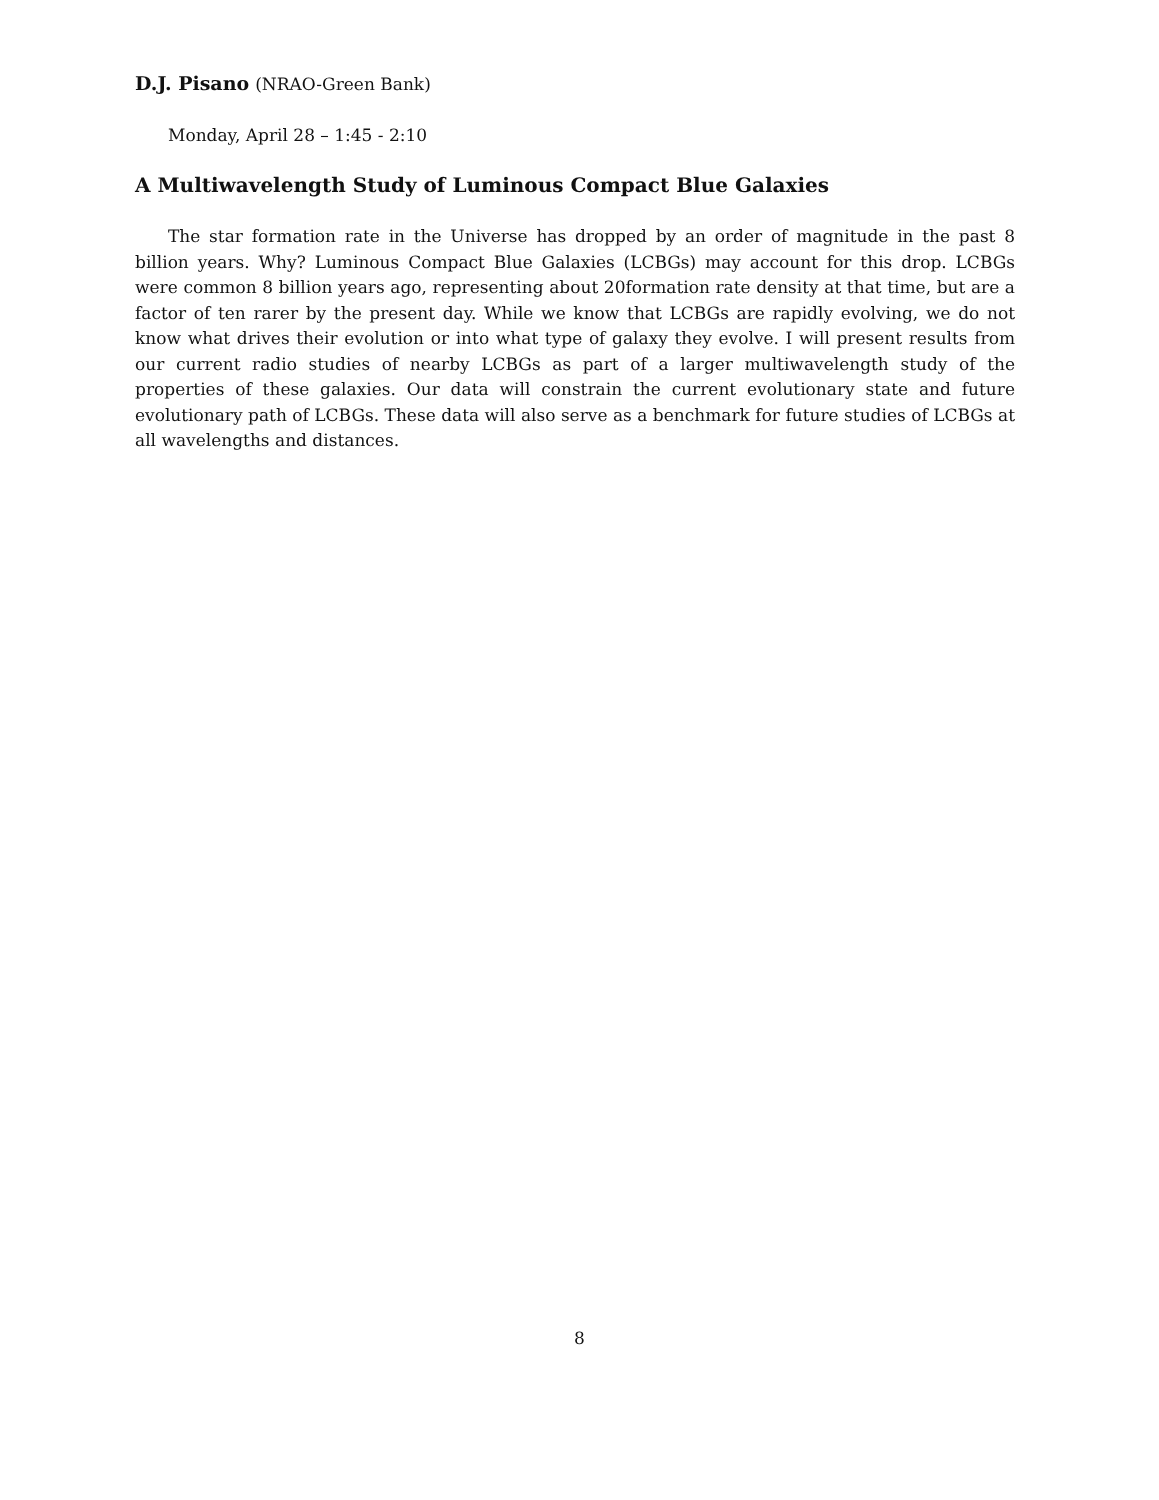D.J. Pisano (NRAO-Green Bank)
Monday, April 28 – 1:45 - 2:10
A Multiwavelength Study of Luminous Compact Blue Galaxies
The star formation rate in the Universe has dropped by an order of magnitude in the past 8 billion years. Why? Luminous Compact Blue Galaxies (LCBGs) may account for this drop. LCBGs were common 8 billion years ago, representing about 20formation rate density at that time, but are a factor of ten rarer by the present day. While we know that LCBGs are rapidly evolving, we do not know what drives their evolution or into what type of galaxy they evolve. I will present results from our current radio studies of nearby LCBGs as part of a larger multiwavelength study of the properties of these galaxies. Our data will constrain the current evolutionary state and future evolutionary path of LCBGs. These data will also serve as a benchmark for future studies of LCBGs at all wavelengths and distances.
8